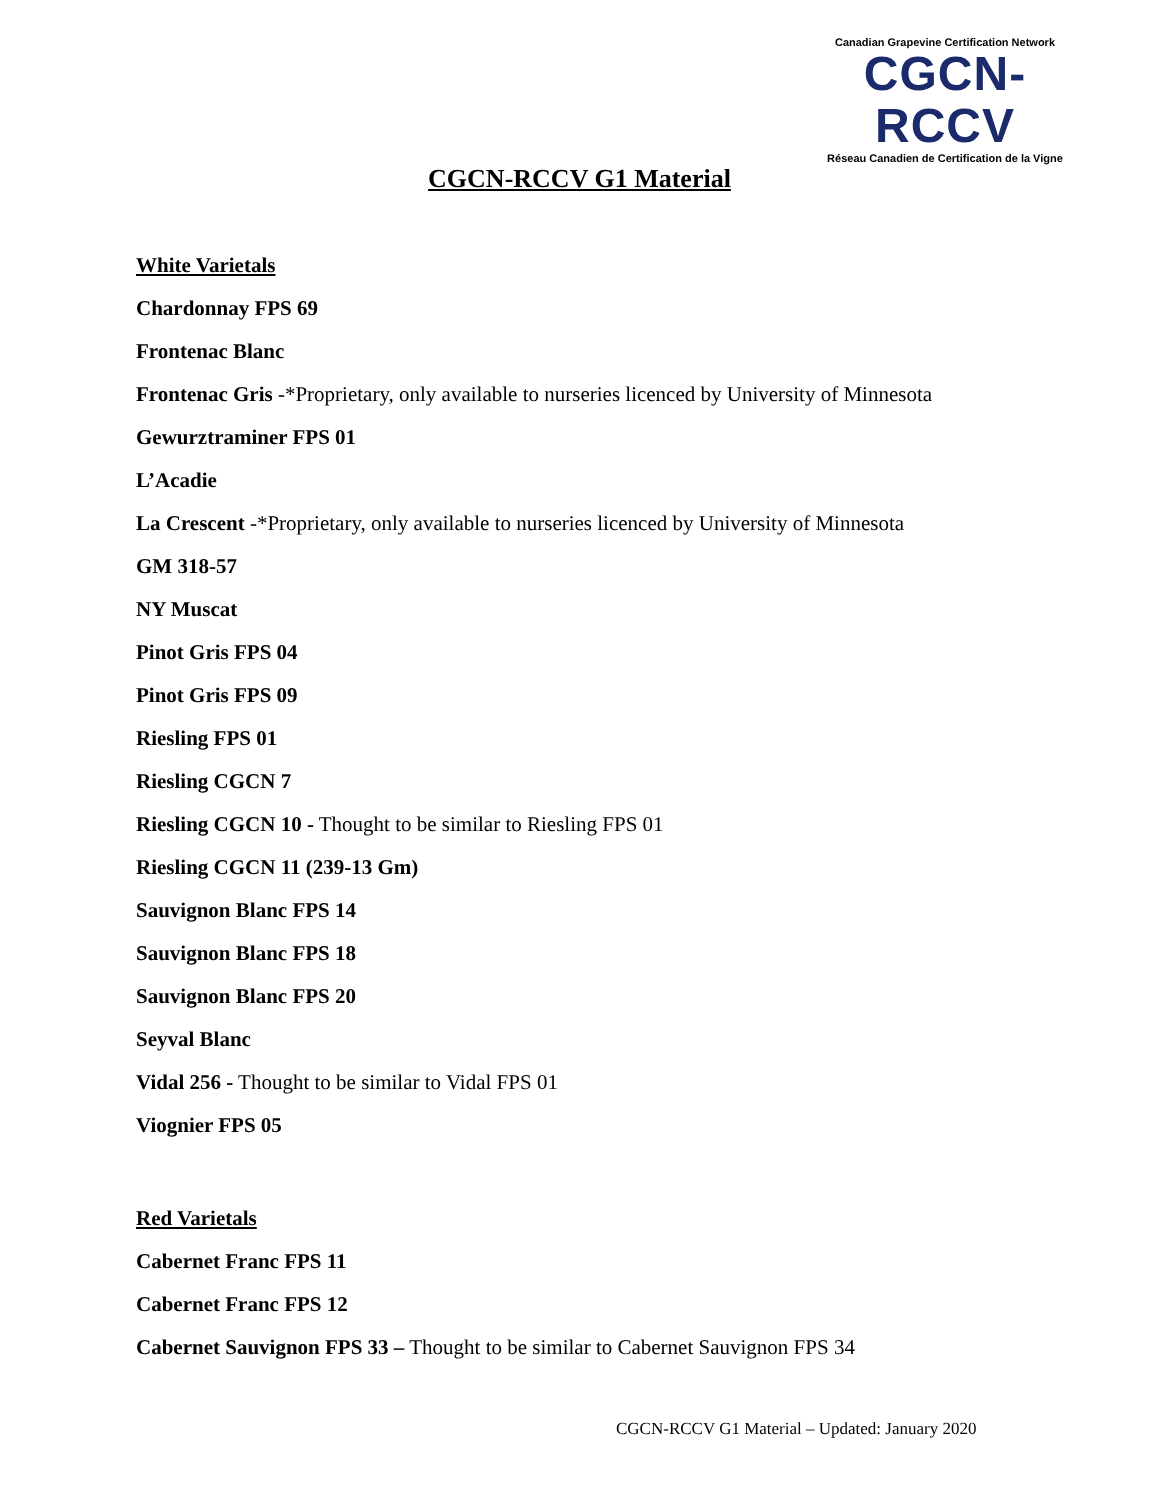Canadian Grapevine Certification Network
CGCN-RCCV
Réseau Canadien de Certification de la Vigne
CGCN-RCCV G1 Material
White Varietals
Chardonnay FPS 69
Frontenac Blanc
Frontenac Gris -*Proprietary, only available to nurseries licenced by University of Minnesota
Gewurztraminer FPS 01
L’Acadie
La Crescent -*Proprietary, only available to nurseries licenced by University of Minnesota
GM 318-57
NY Muscat
Pinot Gris FPS 04
Pinot Gris FPS 09
Riesling FPS 01
Riesling CGCN 7
Riesling CGCN 10 - Thought to be similar to Riesling FPS 01
Riesling CGCN 11 (239-13 Gm)
Sauvignon Blanc FPS 14
Sauvignon Blanc FPS 18
Sauvignon Blanc FPS 20
Seyval Blanc
Vidal 256 - Thought to be similar to Vidal FPS 01
Viognier FPS 05
Red Varietals
Cabernet Franc FPS 11
Cabernet Franc FPS 12
Cabernet Sauvignon FPS 33 – Thought to be similar to Cabernet Sauvignon FPS 34
CGCN-RCCV G1 Material – Updated: January 2020